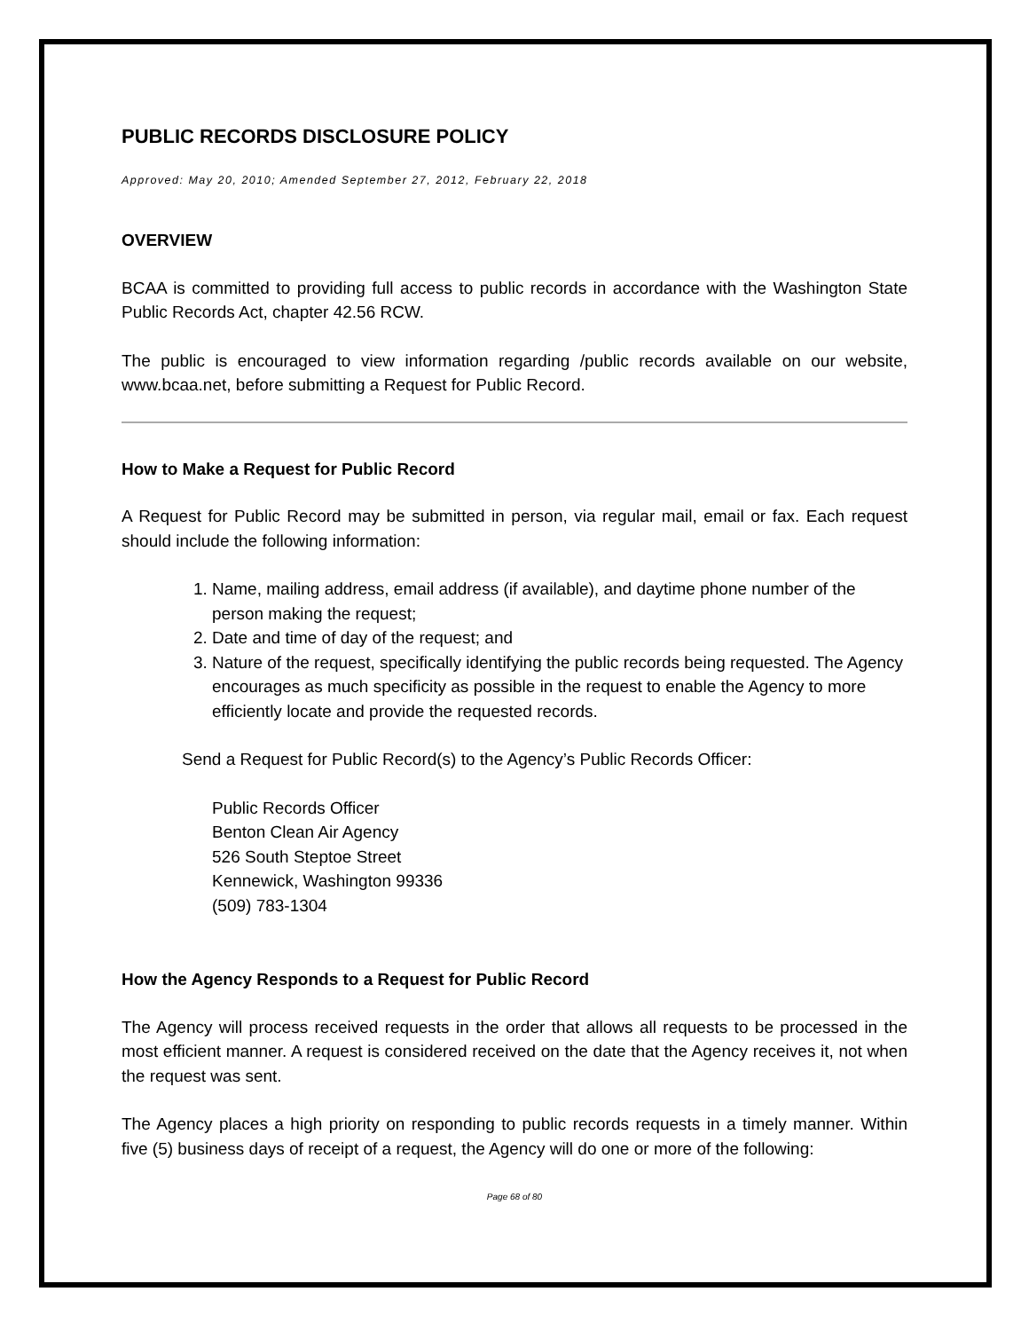PUBLIC RECORDS DISCLOSURE POLICY
Approved: May 20, 2010; Amended September 27, 2012, February 22, 2018
OVERVIEW
BCAA is committed to providing full access to public records in accordance with the Washington State Public Records Act, chapter 42.56 RCW.
The public is encouraged to view information regarding /public records available on our website, www.bcaa.net, before submitting a Request for Public Record.
How to Make a Request for Public Record
A Request for Public Record may be submitted in person, via regular mail, email or fax. Each request should include the following information:
1. Name, mailing address, email address (if available), and daytime phone number of the person making the request;
2. Date and time of day of the request; and
3. Nature of the request, specifically identifying the public records being requested. The Agency encourages as much specificity as possible in the request to enable the Agency to more efficiently locate and provide the requested records.
Send a Request for Public Record(s) to the Agency’s Public Records Officer:
Public Records Officer
Benton Clean Air Agency
526 South Steptoe Street
Kennewick, Washington 99336
(509) 783-1304
How the Agency Responds to a Request for Public Record
The Agency will process received requests in the order that allows all requests to be processed in the most efficient manner. A request is considered received on the date that the Agency receives it, not when the request was sent.
The Agency places a high priority on responding to public records requests in a timely manner. Within five (5) business days of receipt of a request, the Agency will do one or more of the following:
Page 68 of 80